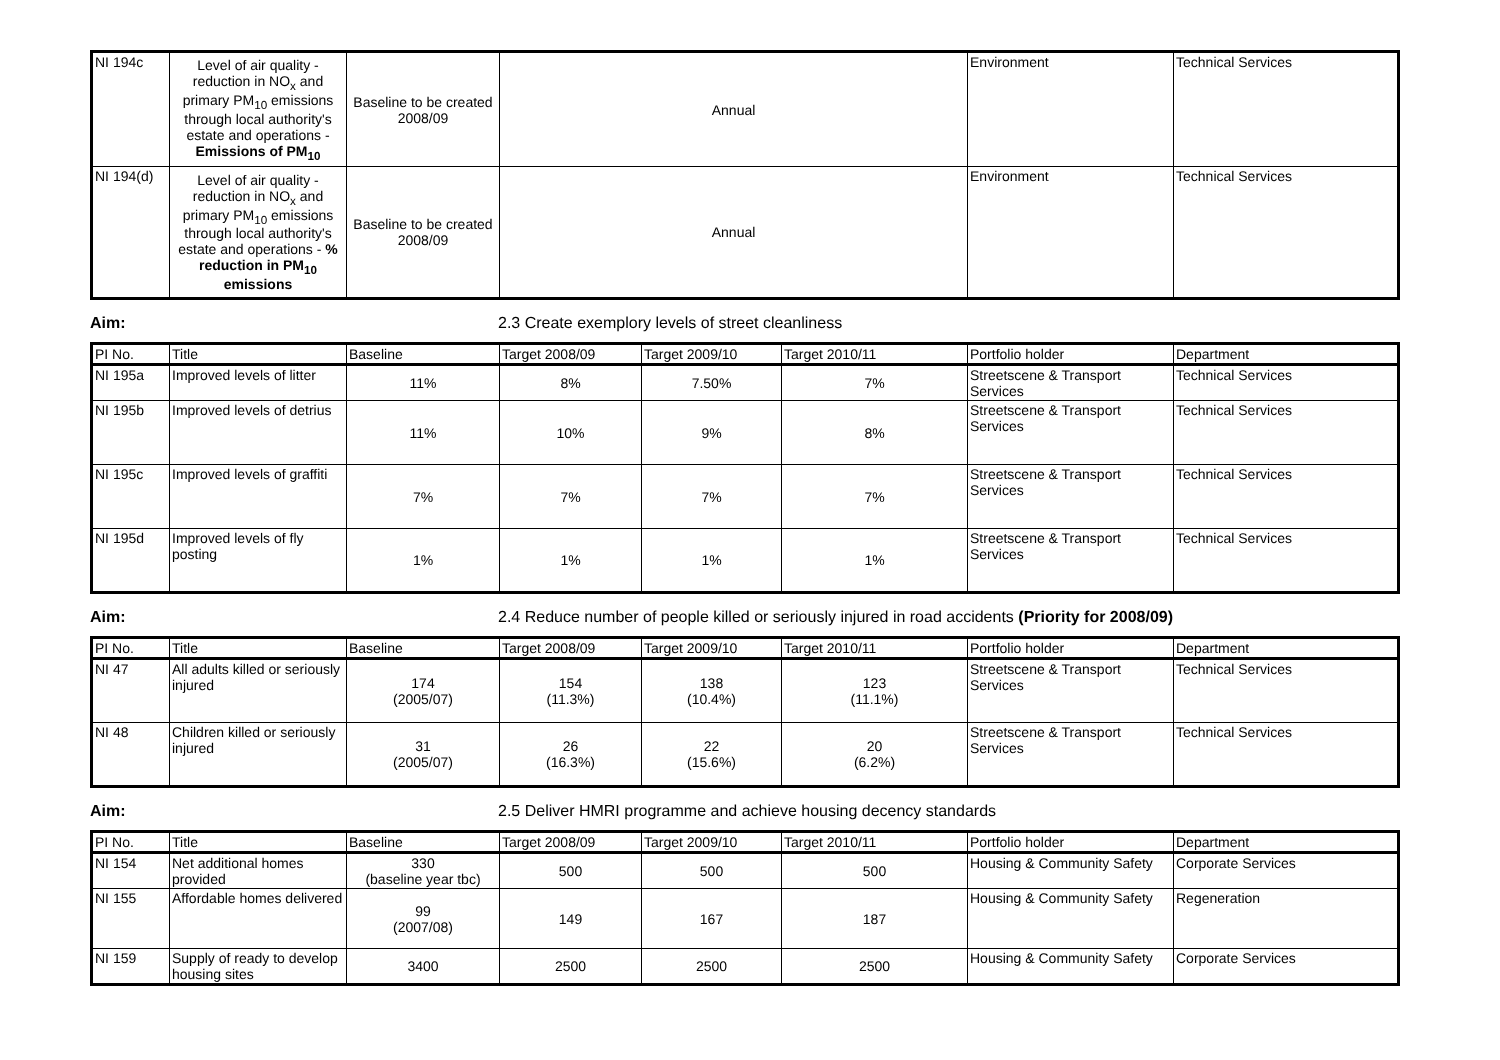| NI 194c | Level of air quality - reduction in NO<sub>x</sub> and primary PM<sub>10</sub> emissions through local authority's estate and operations - Emissions of PM<sub>10</sub> | Baseline to be created 2008/09 | Annual | Environment | Technical Services |
| NI 194(d) | Level of air quality - reduction in NO<sub>x</sub> and primary PM<sub>10</sub> emissions through local authority's estate and operations - % reduction in PM<sub>10</sub> emissions | Baseline to be created 2008/09 | Annual | Environment | Technical Services |
Aim: 2.3 Create exemplory levels of street cleanliness
| PI No. | Title | Baseline | Target 2008/09 | Target 2009/10 | Target 2010/11 | Portfolio holder | Department |
| --- | --- | --- | --- | --- | --- | --- | --- |
| NI 195a | Improved levels of litter | 11% | 8% | 7.50% | 7% | Streetscene & Transport Services | Technical Services |
| NI 195b | Improved levels of detrius | 11% | 10% | 9% | 8% | Streetscene & Transport Services | Technical Services |
| NI 195c | Improved levels of graffiti | 7% | 7% | 7% | 7% | Streetscene & Transport Services | Technical Services |
| NI 195d | Improved levels of fly posting | 1% | 1% | 1% | 1% | Streetscene & Transport Services | Technical Services |
Aim: 2.4 Reduce number of people killed or seriously injured in road accidents (Priority for 2008/09)
| PI No. | Title | Baseline | Target 2008/09 | Target 2009/10 | Target 2010/11 | Portfolio holder | Department |
| --- | --- | --- | --- | --- | --- | --- | --- |
| NI 47 | All adults killed or seriously injured | 174 (2005/07) | 154 (11.3%) | 138 (10.4%) | 123 (11.1%) | Streetscene & Transport Services | Technical Services |
| NI 48 | Children killed or seriously injured | 31 (2005/07) | 26 (16.3%) | 22 (15.6%) | 20 (6.2%) | Streetscene & Transport Services | Technical Services |
Aim: 2.5 Deliver HMRI programme and achieve housing decency standards
| PI No. | Title | Baseline | Target 2008/09 | Target 2009/10 | Target 2010/11 | Portfolio holder | Department |
| --- | --- | --- | --- | --- | --- | --- | --- |
| NI 154 | Net additional homes provided | 330 (baseline year tbc) | 500 | 500 | 500 | Housing & Community Safety | Corporate Services |
| NI 155 | Affordable homes delivered | 99 (2007/08) | 149 | 167 | 187 | Housing & Community Safety | Regeneration |
| NI 159 | Supply of ready to develop housing sites | 3400 | 2500 | 2500 | 2500 | Housing & Community Safety | Corporate Services |